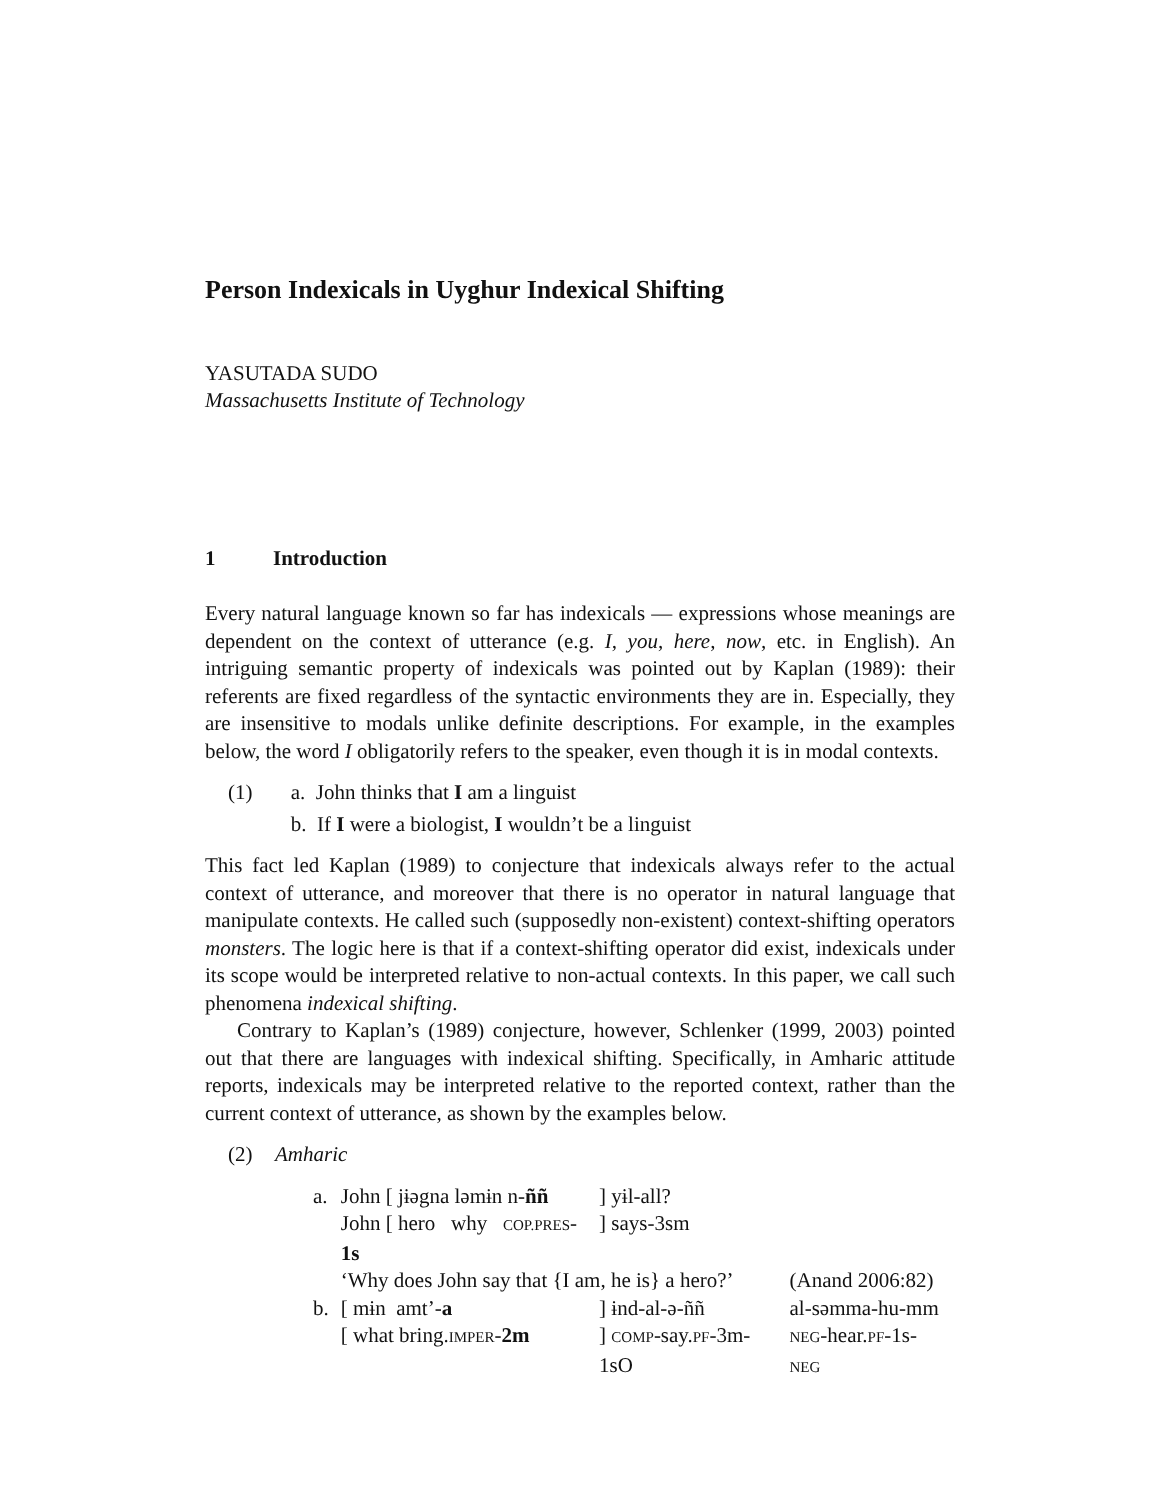Person Indexicals in Uyghur Indexical Shifting
YASUTADA SUDO
Massachusetts Institute of Technology
1 Introduction
Every natural language known so far has indexicals — expressions whose meanings are dependent on the context of utterance (e.g. I, you, here, now, etc. in English). An intriguing semantic property of indexicals was pointed out by Kaplan (1989): their referents are fixed regardless of the syntactic environments they are in. Especially, they are insensitive to modals unlike definite descriptions. For example, in the examples below, the word I obligatorily refers to the speaker, even though it is in modal contexts.
(1) a. John thinks that I am a linguist
b. If I were a biologist, I wouldn’t be a linguist
This fact led Kaplan (1989) to conjecture that indexicals always refer to the actual context of utterance, and moreover that there is no operator in natural language that manipulate contexts. He called such (supposedly non-existent) context-shifting operators monsters. The logic here is that if a context-shifting operator did exist, indexicals under its scope would be interpreted relative to non-actual contexts. In this paper, we call such phenomena indexical shifting.
Contrary to Kaplan’s (1989) conjecture, however, Schlenker (1999, 2003) pointed out that there are languages with indexical shifting. Specifically, in Amharic attitude reports, indexicals may be interpreted relative to the reported context, rather than the current context of utterance, as shown by the examples below.
(2) Amharic
| a. | John [ jɨəgna ləmɨn n- ññ | ] yɨl-all? | |
| | John [ hero why COP.PRES - 1s | ] says-3sm | |
| | ‘Why does John say that {I am, he is} a hero?’ | | (Anand 2006:82) |
| b. | [ mɨn amt’- a | ] ɨnd-al-ə-ññ | al-səmma-hu-mm |
| | [ what bring. IMPER - 2m | ] COMP -say. PF -3m-1sO | NEG -hear. PF -1s- NEG |